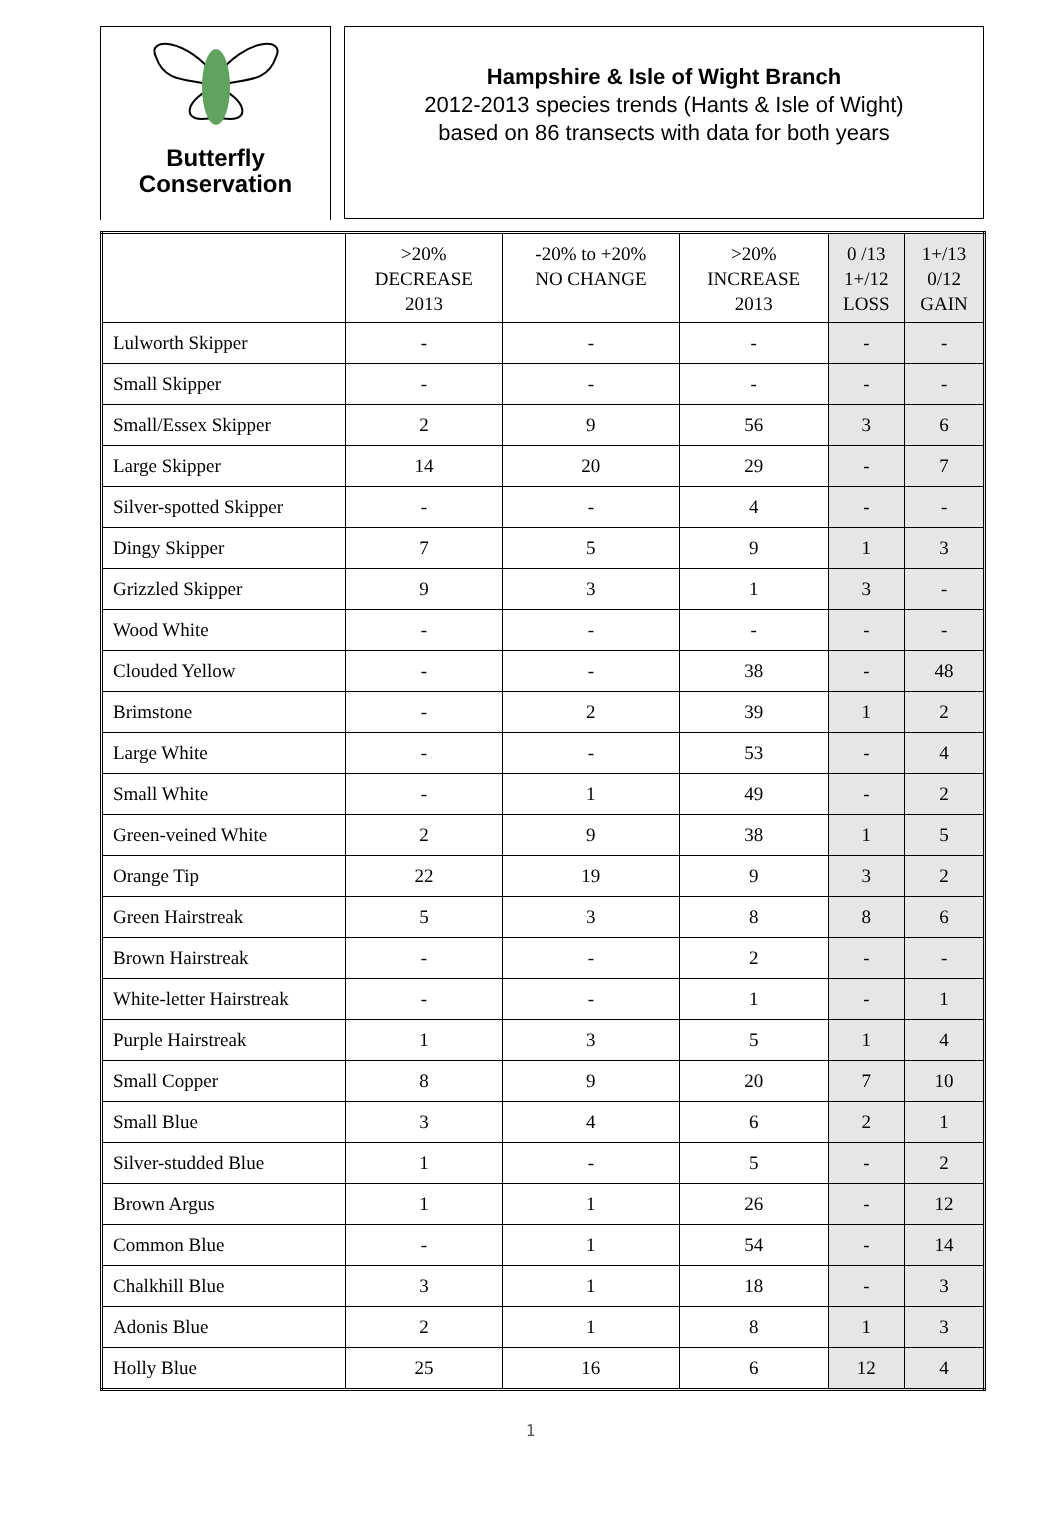Butterfly
Conservation
Hampshire & Isle of Wight Branch
2012-2013 species trends (Hants & Isle of Wight)
based on 86 transects with data for both years
| | >20% DECREASE 2013 | -20% to +20% NO CHANGE | >20% INCREASE 2013 | 0 /13 1+/12 LOSS | 1+/13 0/12 GAIN |
| --- | --- | --- | --- | --- | --- |
| Lulworth Skipper | - | - | - | - | - |
| Small Skipper | - | - | - | - | - |
| Small/Essex Skipper | 2 | 9 | 56 | 3 | 6 |
| Large Skipper | 14 | 20 | 29 | - | 7 |
| Silver-spotted Skipper | - | - | 4 | - | - |
| Dingy Skipper | 7 | 5 | 9 | 1 | 3 |
| Grizzled Skipper | 9 | 3 | 1 | 3 | - |
| Wood White | - | - | - | - | - |
| Clouded Yellow | - | - | 38 | - | 48 |
| Brimstone | - | 2 | 39 | 1 | 2 |
| Large White | - | - | 53 | - | 4 |
| Small White | - | 1 | 49 | - | 2 |
| Green-veined White | 2 | 9 | 38 | 1 | 5 |
| Orange Tip | 22 | 19 | 9 | 3 | 2 |
| Green Hairstreak | 5 | 3 | 8 | 8 | 6 |
| Brown Hairstreak | - | - | 2 | - | - |
| White-letter Hairstreak | - | - | 1 | - | 1 |
| Purple Hairstreak | 1 | 3 | 5 | 1 | 4 |
| Small Copper | 8 | 9 | 20 | 7 | 10 |
| Small Blue | 3 | 4 | 6 | 2 | 1 |
| Silver-studded Blue | 1 | - | 5 | - | 2 |
| Brown Argus | 1 | 1 | 26 | - | 12 |
| Common Blue | - | 1 | 54 | - | 14 |
| Chalkhill Blue | 3 | 1 | 18 | - | 3 |
| Adonis Blue | 2 | 1 | 8 | 1 | 3 |
| Holly Blue | 25 | 16 | 6 | 12 | 4 |
1